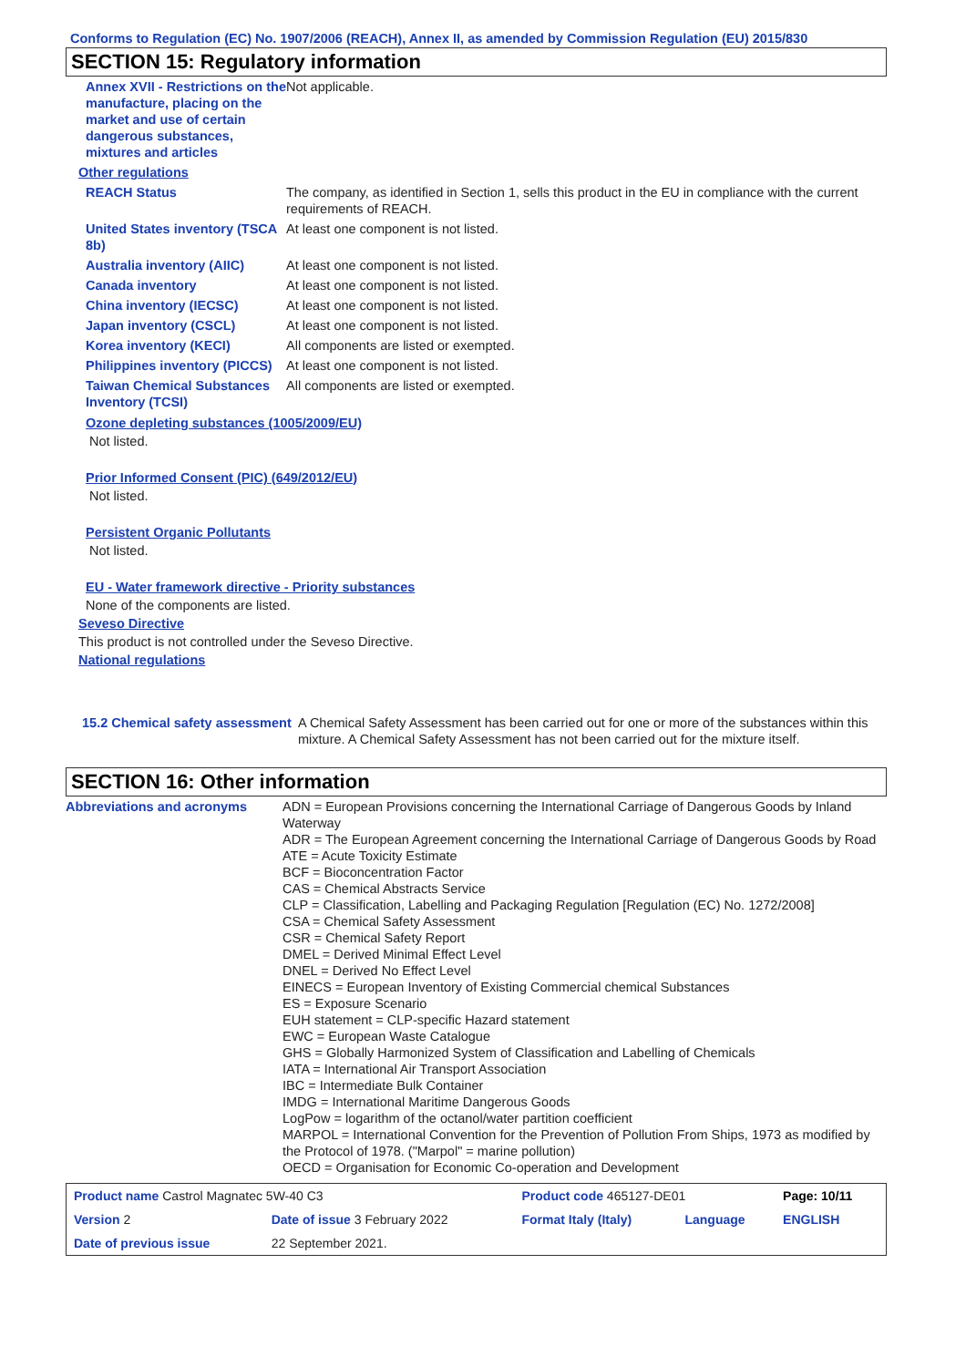Conforms to Regulation (EC) No. 1907/2006 (REACH), Annex II, as amended by Commission Regulation (EU) 2015/830
SECTION 15: Regulatory information
| Annex XVII - Restrictions on the manufacture, placing on the market and use of certain dangerous substances, mixtures and articles | Not applicable. |
| Other regulations | |
| REACH Status | The company, as identified in Section 1, sells this product in the EU in compliance with the current requirements of REACH. |
| United States inventory (TSCA 8b) | At least one component is not listed. |
| Australia inventory (AIIC) | At least one component is not listed. |
| Canada inventory | At least one component is not listed. |
| China inventory (IECSC) | At least one component is not listed. |
| Japan inventory (CSCL) | At least one component is not listed. |
| Korea inventory (KECI) | All components are listed or exempted. |
| Philippines inventory (PICCS) | At least one component is not listed. |
| Taiwan Chemical Substances Inventory (TCSI) | All components are listed or exempted. |
Ozone depleting substances (1005/2009/EU)
Not listed.
Prior Informed Consent (PIC) (649/2012/EU)
Not listed.
Persistent Organic Pollutants
Not listed.
EU - Water framework directive - Priority substances
None of the components are listed.
Seveso Directive
This product is not controlled under the Seveso Directive.
National regulations
| 15.2 Chemical safety assessment | A Chemical Safety Assessment has been carried out for one or more of the substances within this mixture. A Chemical Safety Assessment has not been carried out for the mixture itself. |
SECTION 16: Other information
| Abbreviations and acronyms | ADN = European Provisions concerning the International Carriage of Dangerous Goods by Inland Waterway ADR = The European Agreement concerning the International Carriage of Dangerous Goods by Road ATE = Acute Toxicity Estimate BCF = Bioconcentration Factor CAS = Chemical Abstracts Service CLP = Classification, Labelling and Packaging Regulation [Regulation (EC) No. 1272/2008] CSA = Chemical Safety Assessment CSR = Chemical Safety Report DMEL = Derived Minimal Effect Level DNEL = Derived No Effect Level EINECS = European Inventory of Existing Commercial chemical Substances ES = Exposure Scenario EUH statement = CLP-specific Hazard statement EWC = European Waste Catalogue GHS = Globally Harmonized System of Classification and Labelling of Chemicals IATA = International Air Transport Association IBC = Intermediate Bulk Container IMDG = International Maritime Dangerous Goods LogPow = logarithm of the octanol/water partition coefficient MARPOL = International Convention for the Prevention of Pollution From Ships, 1973 as modified by the Protocol of 1978. ("Marpol" = marine pollution) OECD = Organisation for Economic Co-operation and Development |
| Product name Castrol Magnatec 5W-40 C3 | | Product code 465127-DE01 | | Page: 10/11 |
| Version 2 | Date of issue 3 February 2022 | Format Italy (Italy) | Language | ENGLISH |
| Date of previous issue | 22 September 2021. | | | |